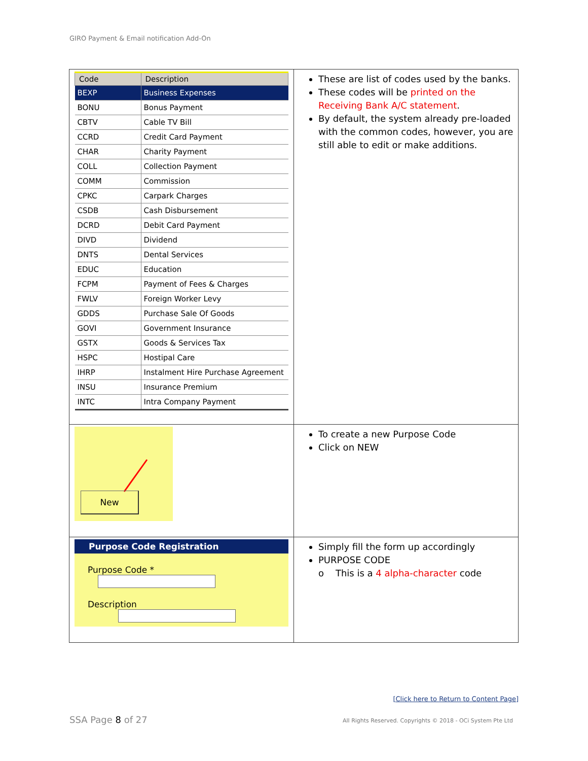GIRO Payment & Email notification Add-On
| / Code / Description / / --- / --- / / BEXP / Business Expenses / / BONU / Bonus Payment / / CBTV / Cable TV Bill / / CCRD / Credit Card Payment / / CHAR / Charity Payment / / COLL / Collection Payment / / COMM / Commission / / CPKC / Carpark Charges / / CSDB / Cash Disbursement / / DCRD / Debit Card Payment / / DIVD / Dividend / / DNTS / Dental Services / / EDUC / Education / / FCPM / Payment of Fees & Charges / / FWLV / Foreign Worker Levy / / GDDS / Purchase Sale Of Goods / / GOVI / Government Insurance / / GSTX / Goods & Services Tax / / HSPC / Hostipal Care / / IHRP / Instalment Hire Purchase Agreement / / INSU / Insurance Premium / / INTC / Intra Company Payment / | These are list of codes used by the banks. These codes will be printed on the Receiving Bank A/C statement . By default, the system already pre-loaded with the common codes, however, you are still able to edit or make additions. |
| New | To create a new Purpose Code Click on NEW |
| Purpose Code Registration Purpose Code * Description | Simply fill the form up accordingly PURPOSE CODE o This is a 4 alpha-character code |
[Click here to Return to Content Page]
SSA Page 8 of 27
All Rights Reserved. Copyrights © 2018 - OCi System Pte Ltd